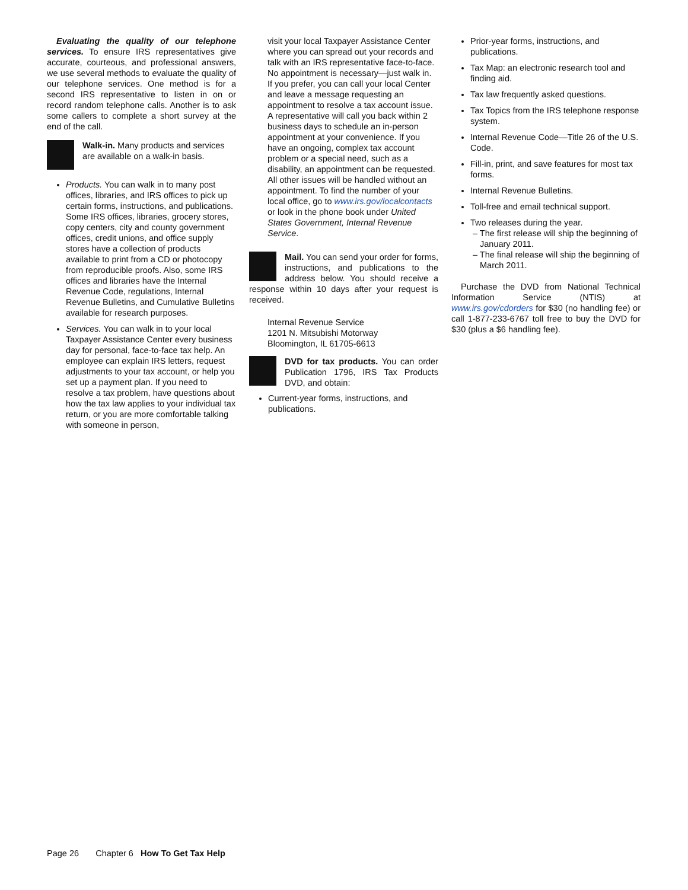Evaluating the quality of our telephone services. To ensure IRS representatives give accurate, courteous, and professional answers, we use several methods to evaluate the quality of our telephone services. One method is for a second IRS representative to listen in on or record random telephone calls. Another is to ask some callers to complete a short survey at the end of the call.
Walk-in. Many products and services are available on a walk-in basis.
Products. You can walk in to many post offices, libraries, and IRS offices to pick up certain forms, instructions, and publications. Some IRS offices, libraries, grocery stores, copy centers, city and county government offices, credit unions, and office supply stores have a collection of products available to print from a CD or photocopy from reproducible proofs. Also, some IRS offices and libraries have the Internal Revenue Code, regulations, Internal Revenue Bulletins, and Cumulative Bulletins available for research purposes.
Services. You can walk in to your local Taxpayer Assistance Center every business day for personal, face-to-face tax help. An employee can explain IRS letters, request adjustments to your tax account, or help you set up a payment plan. If you need to resolve a tax problem, have questions about how the tax law applies to your individual tax return, or you are more comfortable talking with someone in person,
visit your local Taxpayer Assistance Center where you can spread out your records and talk with an IRS representative face-to-face. No appointment is necessary—just walk in. If you prefer, you can call your local Center and leave a message requesting an appointment to resolve a tax account issue. A representative will call you back within 2 business days to schedule an in-person appointment at your convenience. If you have an ongoing, complex tax account problem or a special need, such as a disability, an appointment can be requested. All other issues will be handled without an appointment. To find the number of your local office, go to www.irs.gov/localcontacts or look in the phone book under United States Government, Internal Revenue Service.
Mail. You can send your order for forms, instructions, and publications to the address below. You should receive a response within 10 days after your request is received.
Internal Revenue Service
1201 N. Mitsubishi Motorway
Bloomington, IL 61705-6613
DVD for tax products. You can order Publication 1796, IRS Tax Products DVD, and obtain:
Current-year forms, instructions, and publications.
Prior-year forms, instructions, and publications.
Tax Map: an electronic research tool and finding aid.
Tax law frequently asked questions.
Tax Topics from the IRS telephone response system.
Internal Revenue Code—Title 26 of the U.S. Code.
Fill-in, print, and save features for most tax forms.
Internal Revenue Bulletins.
Toll-free and email technical support.
Two releases during the year.
– The first release will ship the beginning of January 2011.
– The final release will ship the beginning of March 2011.
Purchase the DVD from National Technical Information Service (NTIS) at www.irs.gov/cdorders for $30 (no handling fee) or call 1-877-233-6767 toll free to buy the DVD for $30 (plus a $6 handling fee).
Page 26 Chapter 6 How To Get Tax Help